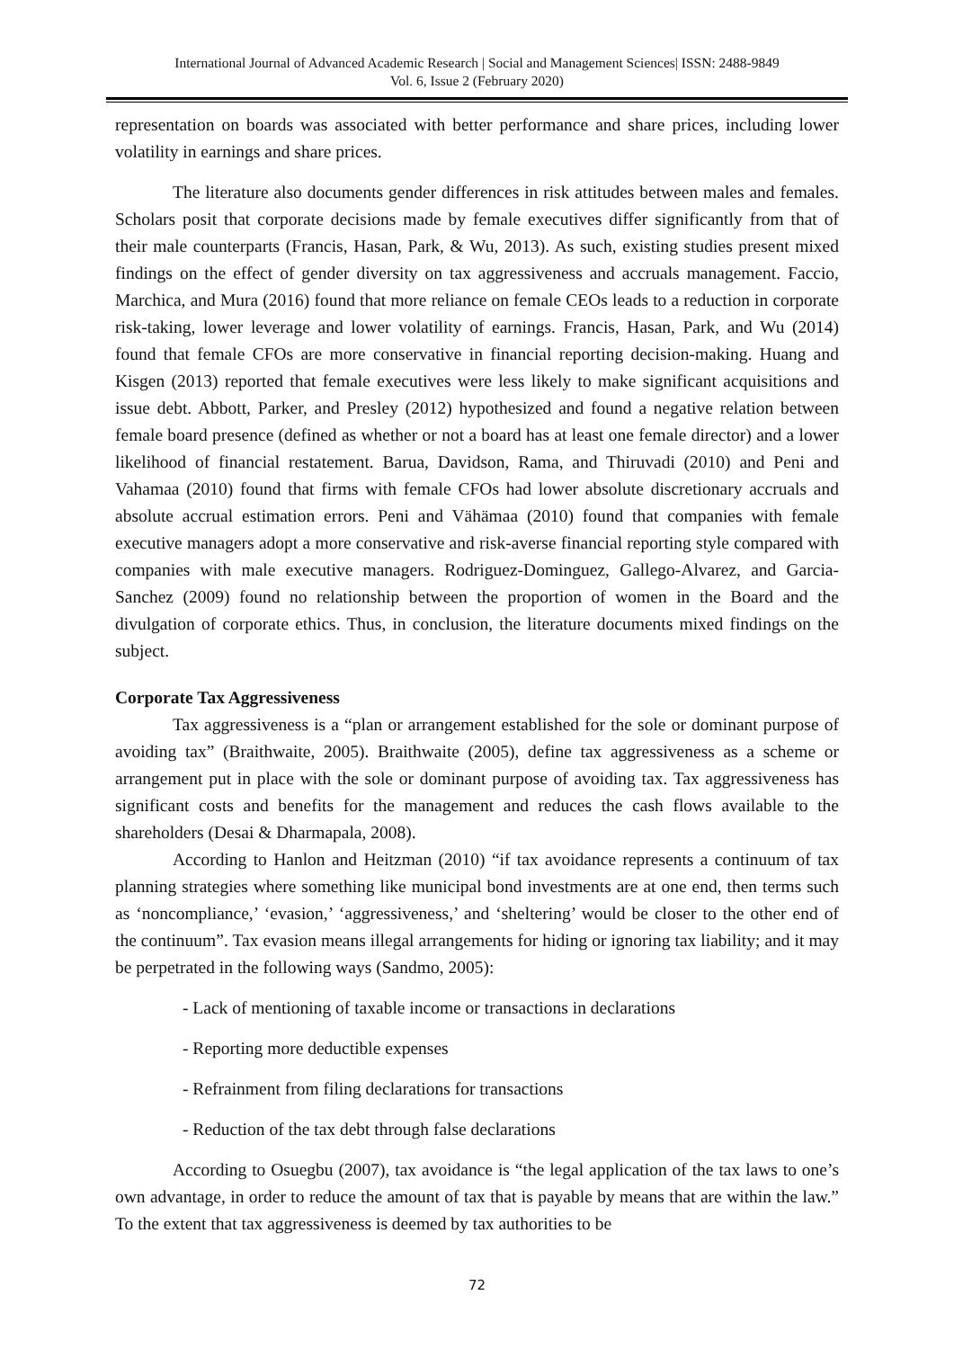International Journal of Advanced Academic Research | Social and Management Sciences| ISSN: 2488-9849
Vol. 6, Issue 2 (February 2020)
representation on boards was associated with better performance and share prices, including lower volatility in earnings and share prices.
The literature also documents gender differences in risk attitudes between males and females. Scholars posit that corporate decisions made by female executives differ significantly from that of their male counterparts (Francis, Hasan, Park, & Wu, 2013). As such, existing studies present mixed findings on the effect of gender diversity on tax aggressiveness and accruals management. Faccio, Marchica, and Mura (2016) found that more reliance on female CEOs leads to a reduction in corporate risk-taking, lower leverage and lower volatility of earnings. Francis, Hasan, Park, and Wu (2014) found that female CFOs are more conservative in financial reporting decision-making. Huang and Kisgen (2013) reported that female executives were less likely to make significant acquisitions and issue debt. Abbott, Parker, and Presley (2012) hypothesized and found a negative relation between female board presence (defined as whether or not a board has at least one female director) and a lower likelihood of financial restatement. Barua, Davidson, Rama, and Thiruvadi (2010) and Peni and Vahamaa (2010) found that firms with female CFOs had lower absolute discretionary accruals and absolute accrual estimation errors. Peni and Vähämaa (2010) found that companies with female executive managers adopt a more conservative and risk-averse financial reporting style compared with companies with male executive managers. Rodriguez-Dominguez, Gallego-Alvarez, and Garcia-Sanchez (2009) found no relationship between the proportion of women in the Board and the divulgation of corporate ethics. Thus, in conclusion, the literature documents mixed findings on the subject.
Corporate Tax Aggressiveness
Tax aggressiveness is a “plan or arrangement established for the sole or dominant purpose of avoiding tax” (Braithwaite, 2005). Braithwaite (2005), define tax aggressiveness as a scheme or arrangement put in place with the sole or dominant purpose of avoiding tax. Tax aggressiveness has significant costs and benefits for the management and reduces the cash flows available to the shareholders (Desai & Dharmapala, 2008).
According to Hanlon and Heitzman (2010) “if tax avoidance represents a continuum of tax planning strategies where something like municipal bond investments are at one end, then terms such as ‘noncompliance,’ ‘evasion,’ ‘aggressiveness,’ and ‘sheltering’ would be closer to the other end of the continuum”. Tax evasion means illegal arrangements for hiding or ignoring tax liability; and it may be perpetrated in the following ways (Sandmo, 2005):
- Lack of mentioning of taxable income or transactions in declarations
- Reporting more deductible expenses
- Refrainment from filing declarations for transactions
- Reduction of the tax debt through false declarations
According to Osuegbu (2007), tax avoidance is “the legal application of the tax laws to one’s own advantage, in order to reduce the amount of tax that is payable by means that are within the law.” To the extent that tax aggressiveness is deemed by tax authorities to be
72